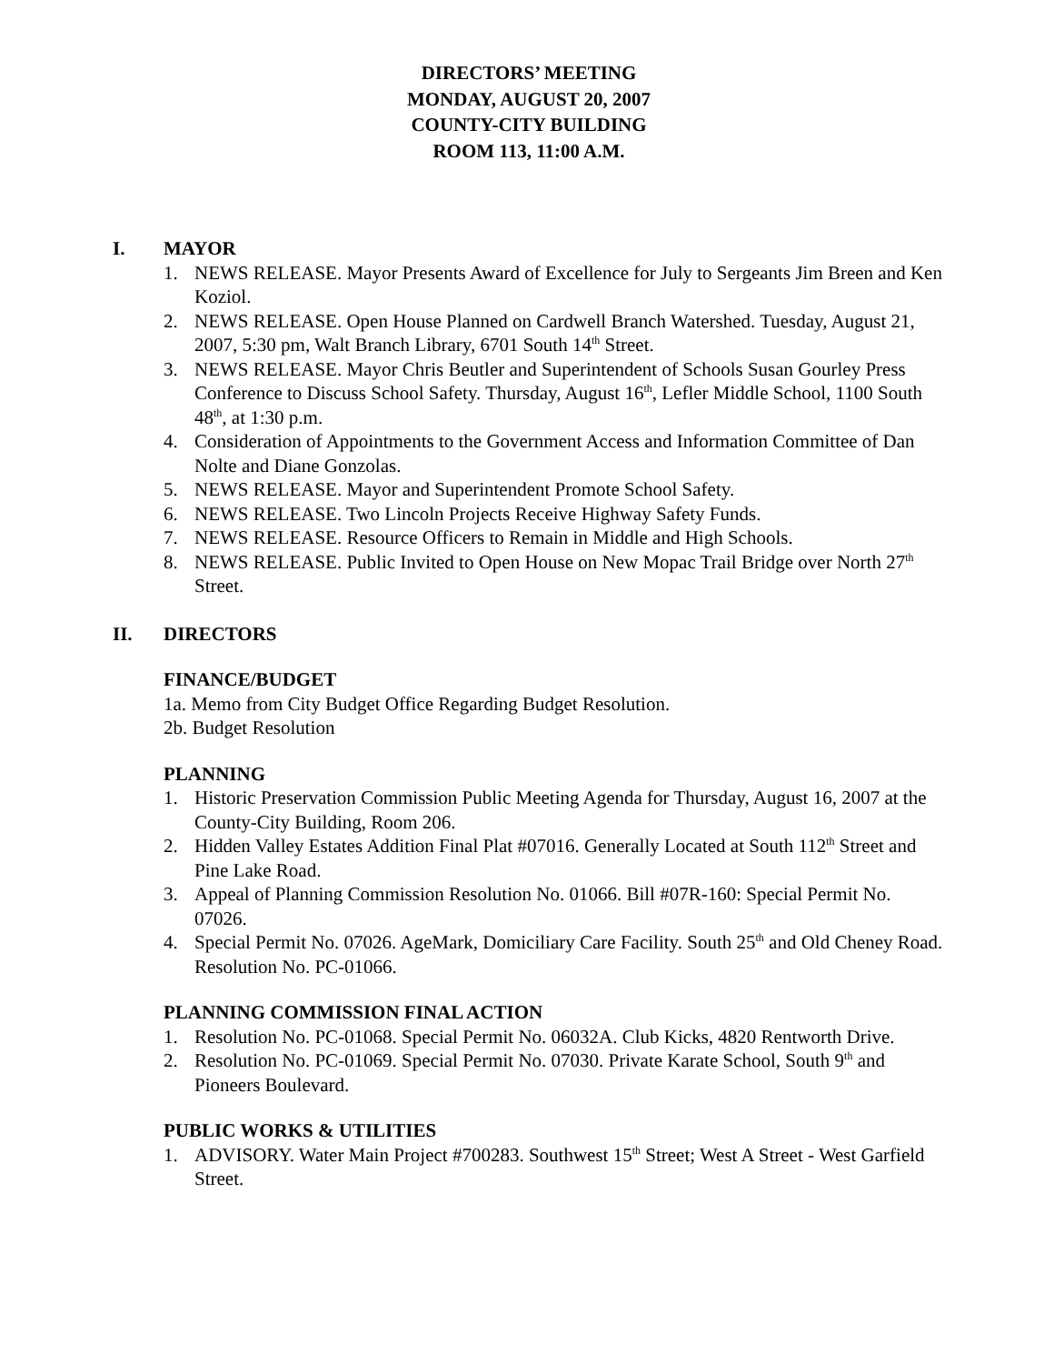DIRECTORS’ MEETING
MONDAY, AUGUST 20, 2007
COUNTY-CITY BUILDING
ROOM 113, 11:00 A.M.
I. MAYOR
1. NEWS RELEASE. Mayor Presents Award of Excellence for July to Sergeants Jim Breen and Ken Koziol.
2. NEWS RELEASE. Open House Planned on Cardwell Branch Watershed. Tuesday, August 21, 2007, 5:30 pm, Walt Branch Library, 6701 South 14<sup>th</sup> Street.
3. NEWS RELEASE. Mayor Chris Beutler and Superintendent of Schools Susan Gourley Press Conference to Discuss School Safety. Thursday, August 16<sup>th</sup>, Lefler Middle School, 1100 South 48<sup>th</sup>, at 1:30 p.m.
4. Consideration of Appointments to the Government Access and Information Committee of Dan Nolte and Diane Gonzolas.
5. NEWS RELEASE. Mayor and Superintendent Promote School Safety.
6. NEWS RELEASE. Two Lincoln Projects Receive Highway Safety Funds.
7. NEWS RELEASE. Resource Officers to Remain in Middle and High Schools.
8. NEWS RELEASE. Public Invited to Open House on New Mopac Trail Bridge over North 27<sup>th</sup> Street.
II. DIRECTORS
FINANCE/BUDGET
1a. Memo from City Budget Office Regarding Budget Resolution.
2b. Budget Resolution
PLANNING
1. Historic Preservation Commission Public Meeting Agenda for Thursday, August 16, 2007 at the County-City Building, Room 206.
2. Hidden Valley Estates Addition Final Plat #07016. Generally Located at South 112<sup>th</sup> Street and Pine Lake Road.
3. Appeal of Planning Commission Resolution No. 01066. Bill #07R-160: Special Permit No. 07026.
4. Special Permit No. 07026. AgeMark, Domiciliary Care Facility. South 25<sup>th</sup> and Old Cheney Road. Resolution No. PC-01066.
PLANNING COMMISSION FINAL ACTION
1. Resolution No. PC-01068. Special Permit No. 06032A. Club Kicks, 4820 Rentworth Drive.
2. Resolution No. PC-01069. Special Permit No. 07030. Private Karate School, South 9<sup>th</sup> and Pioneers Boulevard.
PUBLIC WORKS & UTILITIES
1. ADVISORY. Water Main Project #700283. Southwest 15<sup>th</sup> Street; West A Street - West Garfield Street.